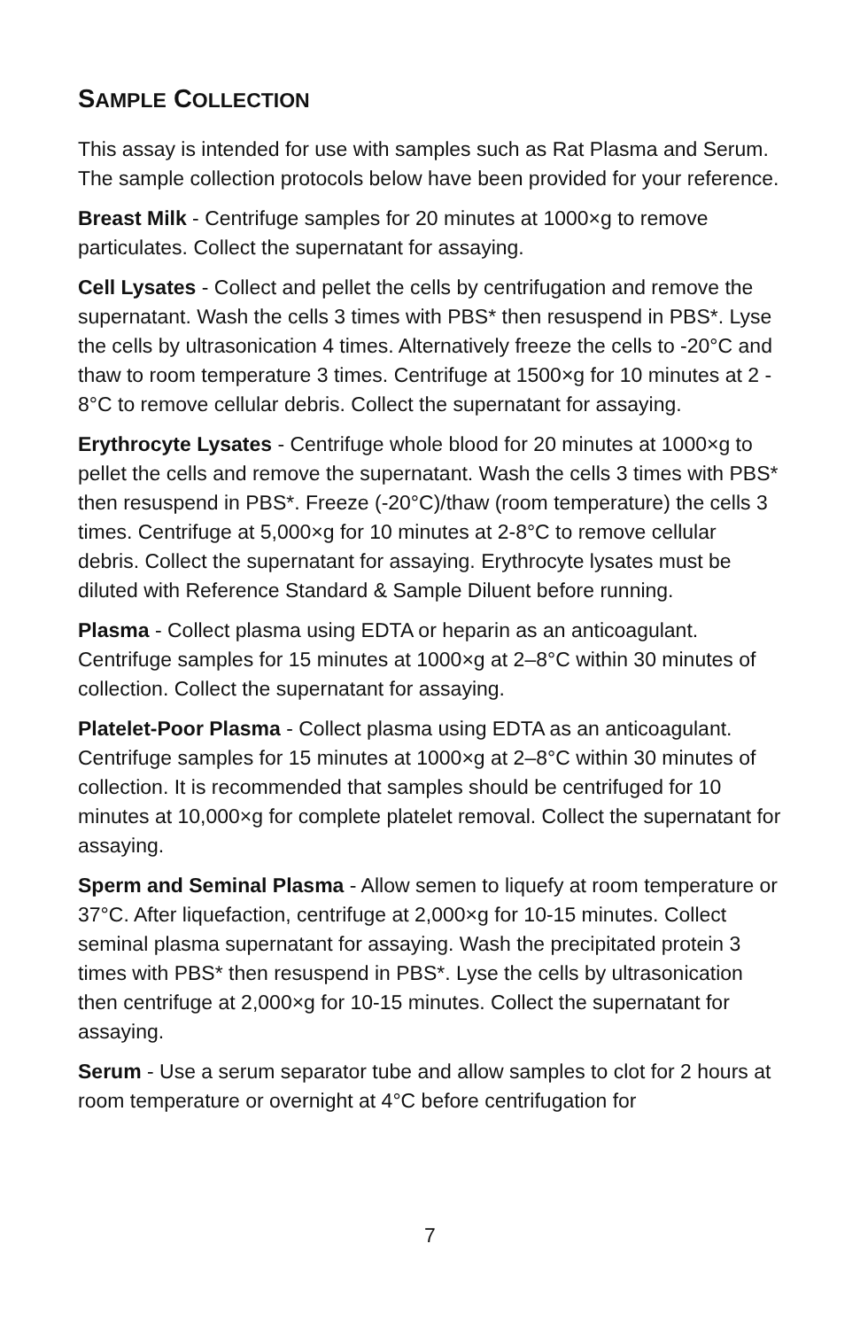SAMPLE COLLECTION
This assay is intended for use with samples such as Rat Plasma and Serum. The sample collection protocols below have been provided for your reference.
Breast Milk - Centrifuge samples for 20 minutes at 1000×g to remove particulates. Collect the supernatant for assaying.
Cell Lysates - Collect and pellet the cells by centrifugation and remove the supernatant. Wash the cells 3 times with PBS* then resuspend in PBS*. Lyse the cells by ultrasonication 4 times. Alternatively freeze the cells to -20°C and thaw to room temperature 3 times. Centrifuge at 1500×g for 10 minutes at 2 - 8°C to remove cellular debris. Collect the supernatant for assaying.
Erythrocyte Lysates - Centrifuge whole blood for 20 minutes at 1000×g to pellet the cells and remove the supernatant. Wash the cells 3 times with PBS* then resuspend in PBS*. Freeze (-20°C)/thaw (room temperature) the cells 3 times. Centrifuge at 5,000×g for 10 minutes at 2-8°C to remove cellular debris. Collect the supernatant for assaying. Erythrocyte lysates must be diluted with Reference Standard & Sample Diluent before running.
Plasma - Collect plasma using EDTA or heparin as an anticoagulant. Centrifuge samples for 15 minutes at 1000×g at 2–8°C within 30 minutes of collection. Collect the supernatant for assaying.
Platelet-Poor Plasma - Collect plasma using EDTA as an anticoagulant. Centrifuge samples for 15 minutes at 1000×g at 2–8°C within 30 minutes of collection. It is recommended that samples should be centrifuged for 10 minutes at 10,000×g for complete platelet removal. Collect the supernatant for assaying.
Sperm and Seminal Plasma - Allow semen to liquefy at room temperature or 37°C. After liquefaction, centrifuge at 2,000×g for 10-15 minutes. Collect seminal plasma supernatant for assaying. Wash the precipitated protein 3 times with PBS* then resuspend in PBS*. Lyse the cells by ultrasonication then centrifuge at 2,000×g for 10-15 minutes. Collect the supernatant for assaying.
Serum - Use a serum separator tube and allow samples to clot for 2 hours at room temperature or overnight at 4°C before centrifugation for
7